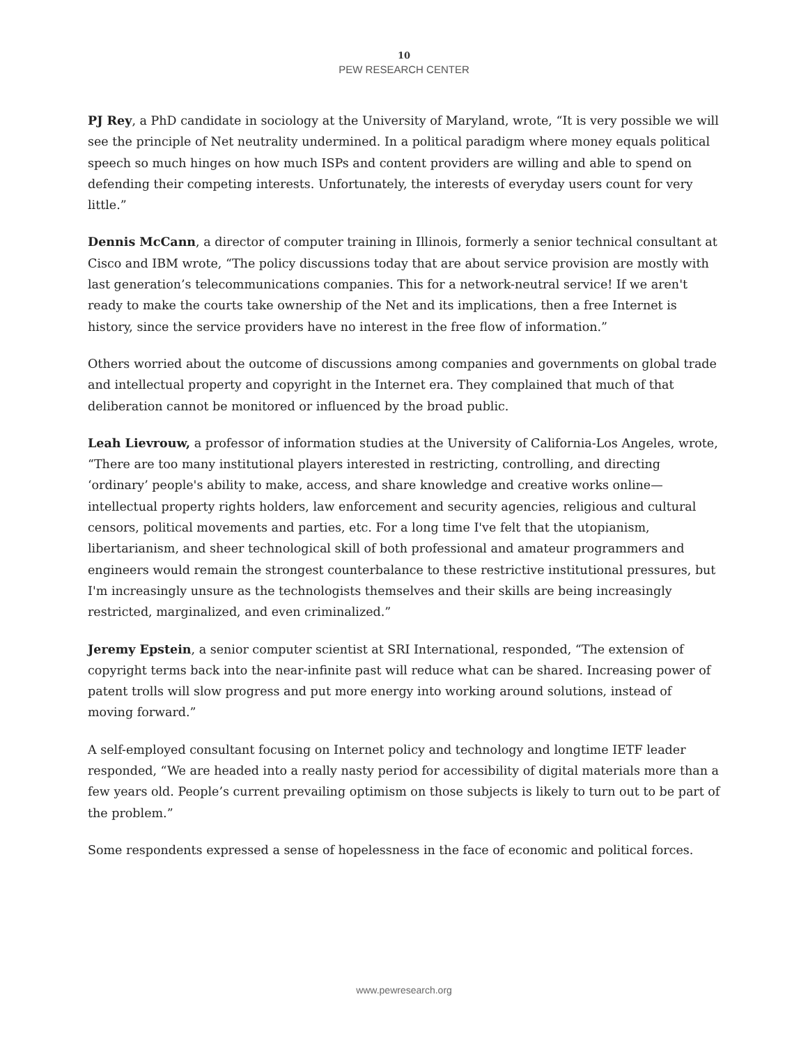10
PEW RESEARCH CENTER
PJ Rey, a PhD candidate in sociology at the University of Maryland, wrote, “It is very possible we will see the principle of Net neutrality undermined. In a political paradigm where money equals political speech so much hinges on how much ISPs and content providers are willing and able to spend on defending their competing interests. Unfortunately, the interests of everyday users count for very little.”
Dennis McCann, a director of computer training in Illinois, formerly a senior technical consultant at Cisco and IBM wrote, “The policy discussions today that are about service provision are mostly with last generation’s telecommunications companies. This for a network-neutral service! If we aren't ready to make the courts take ownership of the Net and its implications, then a free Internet is history, since the service providers have no interest in the free flow of information.”
Others worried about the outcome of discussions among companies and governments on global trade and intellectual property and copyright in the Internet era. They complained that much of that deliberation cannot be monitored or influenced by the broad public.
Leah Lievrouw, a professor of information studies at the University of California-Los Angeles, wrote, “There are too many institutional players interested in restricting, controlling, and directing ‘ordinary’ people's ability to make, access, and share knowledge and creative works online—intellectual property rights holders, law enforcement and security agencies, religious and cultural censors, political movements and parties, etc. For a long time I've felt that the utopianism, libertarianism, and sheer technological skill of both professional and amateur programmers and engineers would remain the strongest counterbalance to these restrictive institutional pressures, but I'm increasingly unsure as the technologists themselves and their skills are being increasingly restricted, marginalized, and even criminalized.”
Jeremy Epstein, a senior computer scientist at SRI International, responded, “The extension of copyright terms back into the near-infinite past will reduce what can be shared. Increasing power of patent trolls will slow progress and put more energy into working around solutions, instead of moving forward.”
A self-employed consultant focusing on Internet policy and technology and longtime IETF leader responded, “We are headed into a really nasty period for accessibility of digital materials more than a few years old. People’s current prevailing optimism on those subjects is likely to turn out to be part of the problem.”
Some respondents expressed a sense of hopelessness in the face of economic and political forces.
www.pewresearch.org